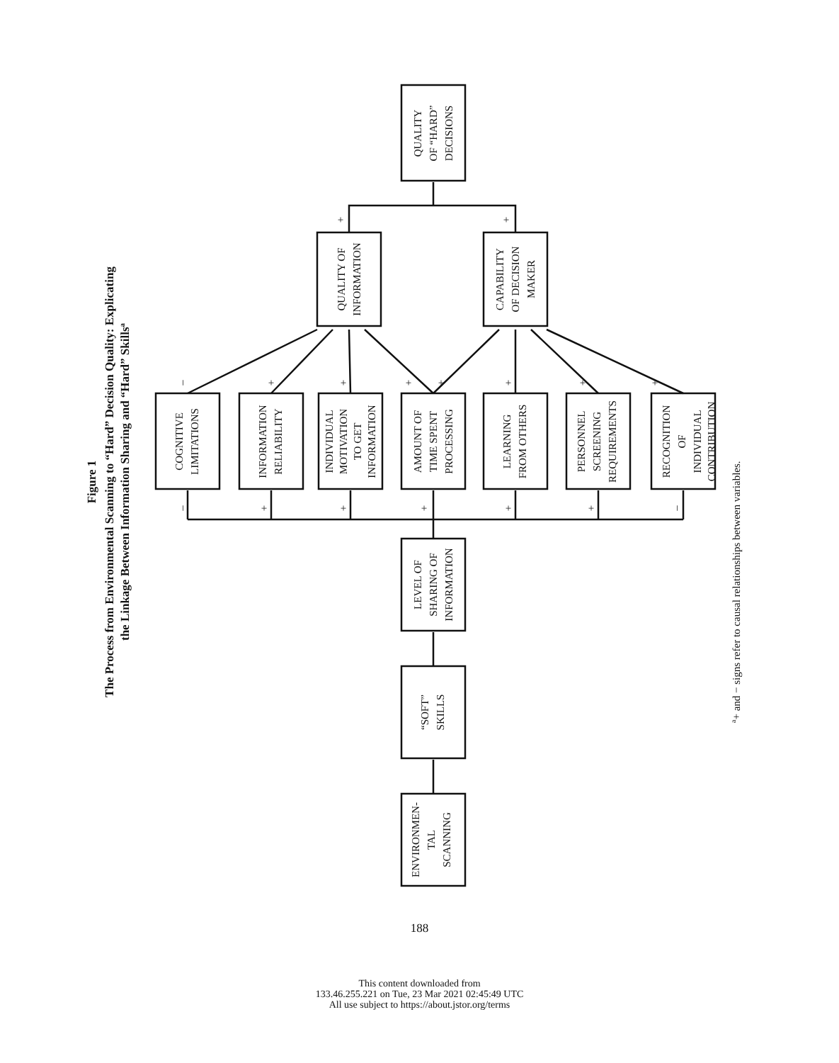Figure 1
The Process from Environmental Scanning to “Hard” Decision Quality: Explicating
the Linkage Between Information Sharing and “Hard” Skillsa
ENVIRONMEN-
TAL
SCANNING
“SOFT”
SKILLS
LEVEL OF
SHARING OF
INFORMATION
COGNITIVE
LIMITATIONS
INFORMATION
RELIABILITY
INDIVIDUAL
MOTIVATION
TO GET
INFORMATION
AMOUNT OF
TIME SPENT
PROCESSING
LEARNING
FROM OTHERS
PERSONNEL
SCREENING
REQUIREMENTS
RECOGNITION
OF
INDIVIDUAL
CONTRIBUTION
QUALITY OF
INFORMATION
CAPABILITY
OF DECISION
MAKER
QUALITY
OF “HARD”
DECISIONS
–
+
+
+
+
+
–
–
+
+
+
+
+
+
+
+
+
a+ and − signs refer to causal relationships between variables.
188
This content downloaded from
133.46.255.221 on Tue, 23 Mar 2021 02:45:49 UTC
All use subject to https://about.jstor.org/terms